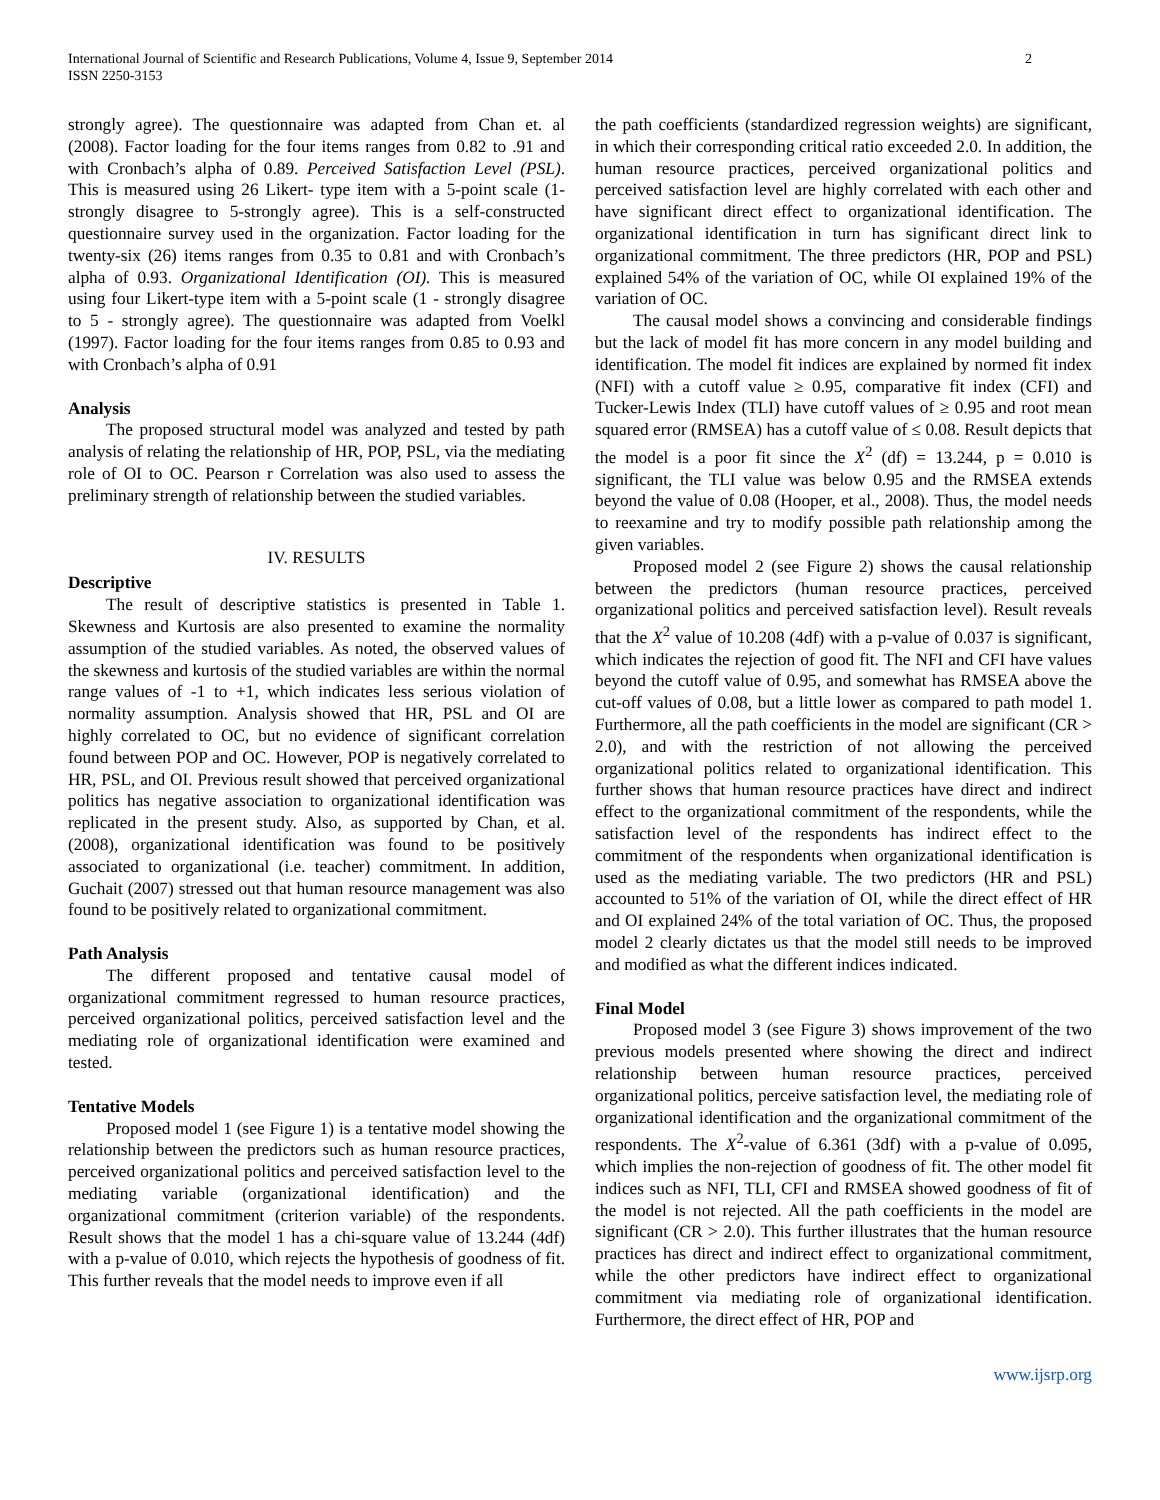International Journal of Scientific and Research Publications, Volume 4, Issue 9, September 2014
ISSN 2250-3153 2
strongly agree). The questionnaire was adapted from Chan et. al (2008). Factor loading for the four items ranges from 0.82 to .91 and with Cronbach’s alpha of 0.89. Perceived Satisfaction Level (PSL). This is measured using 26 Likert- type item with a 5-point scale (1-strongly disagree to 5-strongly agree). This is a self-constructed questionnaire survey used in the organization. Factor loading for the twenty-six (26) items ranges from 0.35 to 0.81 and with Cronbach’s alpha of 0.93. Organizational Identification (OI). This is measured using four Likert-type item with a 5-point scale (1 - strongly disagree to 5 - strongly agree). The questionnaire was adapted from Voelkl (1997). Factor loading for the four items ranges from 0.85 to 0.93 and with Cronbach’s alpha of 0.91
Analysis
The proposed structural model was analyzed and tested by path analysis of relating the relationship of HR, POP, PSL, via the mediating role of OI to OC. Pearson r Correlation was also used to assess the preliminary strength of relationship between the studied variables.
IV. RESULTS
Descriptive
The result of descriptive statistics is presented in Table 1. Skewness and Kurtosis are also presented to examine the normality assumption of the studied variables. As noted, the observed values of the skewness and kurtosis of the studied variables are within the normal range values of -1 to +1, which indicates less serious violation of normality assumption. Analysis showed that HR, PSL and OI are highly correlated to OC, but no evidence of significant correlation found between POP and OC. However, POP is negatively correlated to HR, PSL, and OI. Previous result showed that perceived organizational politics has negative association to organizational identification was replicated in the present study. Also, as supported by Chan, et al. (2008), organizational identification was found to be positively associated to organizational (i.e. teacher) commitment. In addition, Guchait (2007) stressed out that human resource management was also found to be positively related to organizational commitment.
Path Analysis
The different proposed and tentative causal model of organizational commitment regressed to human resource practices, perceived organizational politics, perceived satisfaction level and the mediating role of organizational identification were examined and tested.
Tentative Models
Proposed model 1 (see Figure 1) is a tentative model showing the relationship between the predictors such as human resource practices, perceived organizational politics and perceived satisfaction level to the mediating variable (organizational identification) and the organizational commitment (criterion variable) of the respondents. Result shows that the model 1 has a chi-square value of 13.244 (4df) with a p-value of 0.010, which rejects the hypothesis of goodness of fit. This further reveals that the model needs to improve even if all
the path coefficients (standardized regression weights) are significant, in which their corresponding critical ratio exceeded 2.0. In addition, the human resource practices, perceived organizational politics and perceived satisfaction level are highly correlated with each other and have significant direct effect to organizational identification. The organizational identification in turn has significant direct link to organizational commitment. The three predictors (HR, POP and PSL) explained 54% of the variation of OC, while OI explained 19% of the variation of OC.
The causal model shows a convincing and considerable findings but the lack of model fit has more concern in any model building and identification. The model fit indices are explained by normed fit index (NFI) with a cutoff value ≥ 0.95, comparative fit index (CFI) and Tucker-Lewis Index (TLI) have cutoff values of ≥ 0.95 and root mean squared error (RMSEA) has a cutoff value of ≤ 0.08. Result depicts that the model is a poor fit since the X<sup>2</sup> (df) = 13.244, p = 0.010 is significant, the TLI value was below 0.95 and the RMSEA extends beyond the value of 0.08 (Hooper, et al., 2008). Thus, the model needs to reexamine and try to modify possible path relationship among the given variables.
Proposed model 2 (see Figure 2) shows the causal relationship between the predictors (human resource practices, perceived organizational politics and perceived satisfaction level). Result reveals that the X<sup>2</sup> value of 10.208 (4df) with a p-value of 0.037 is significant, which indicates the rejection of good fit. The NFI and CFI have values beyond the cutoff value of 0.95, and somewhat has RMSEA above the cut-off values of 0.08, but a little lower as compared to path model 1. Furthermore, all the path coefficients in the model are significant (CR > 2.0), and with the restriction of not allowing the perceived organizational politics related to organizational identification. This further shows that human resource practices have direct and indirect effect to the organizational commitment of the respondents, while the satisfaction level of the respondents has indirect effect to the commitment of the respondents when organizational identification is used as the mediating variable. The two predictors (HR and PSL) accounted to 51% of the variation of OI, while the direct effect of HR and OI explained 24% of the total variation of OC. Thus, the proposed model 2 clearly dictates us that the model still needs to be improved and modified as what the different indices indicated.
Final Model
Proposed model 3 (see Figure 3) shows improvement of the two previous models presented where showing the direct and indirect relationship between human resource practices, perceived organizational politics, perceive satisfaction level, the mediating role of organizational identification and the organizational commitment of the respondents. The X<sup>2</sup>-value of 6.361 (3df) with a p-value of 0.095, which implies the non-rejection of goodness of fit. The other model fit indices such as NFI, TLI, CFI and RMSEA showed goodness of fit of the model is not rejected. All the path coefficients in the model are significant (CR > 2.0). This further illustrates that the human resource practices has direct and indirect effect to organizational commitment, while the other predictors have indirect effect to organizational commitment via mediating role of organizational identification. Furthermore, the direct effect of HR, POP and
www.ijsrp.org